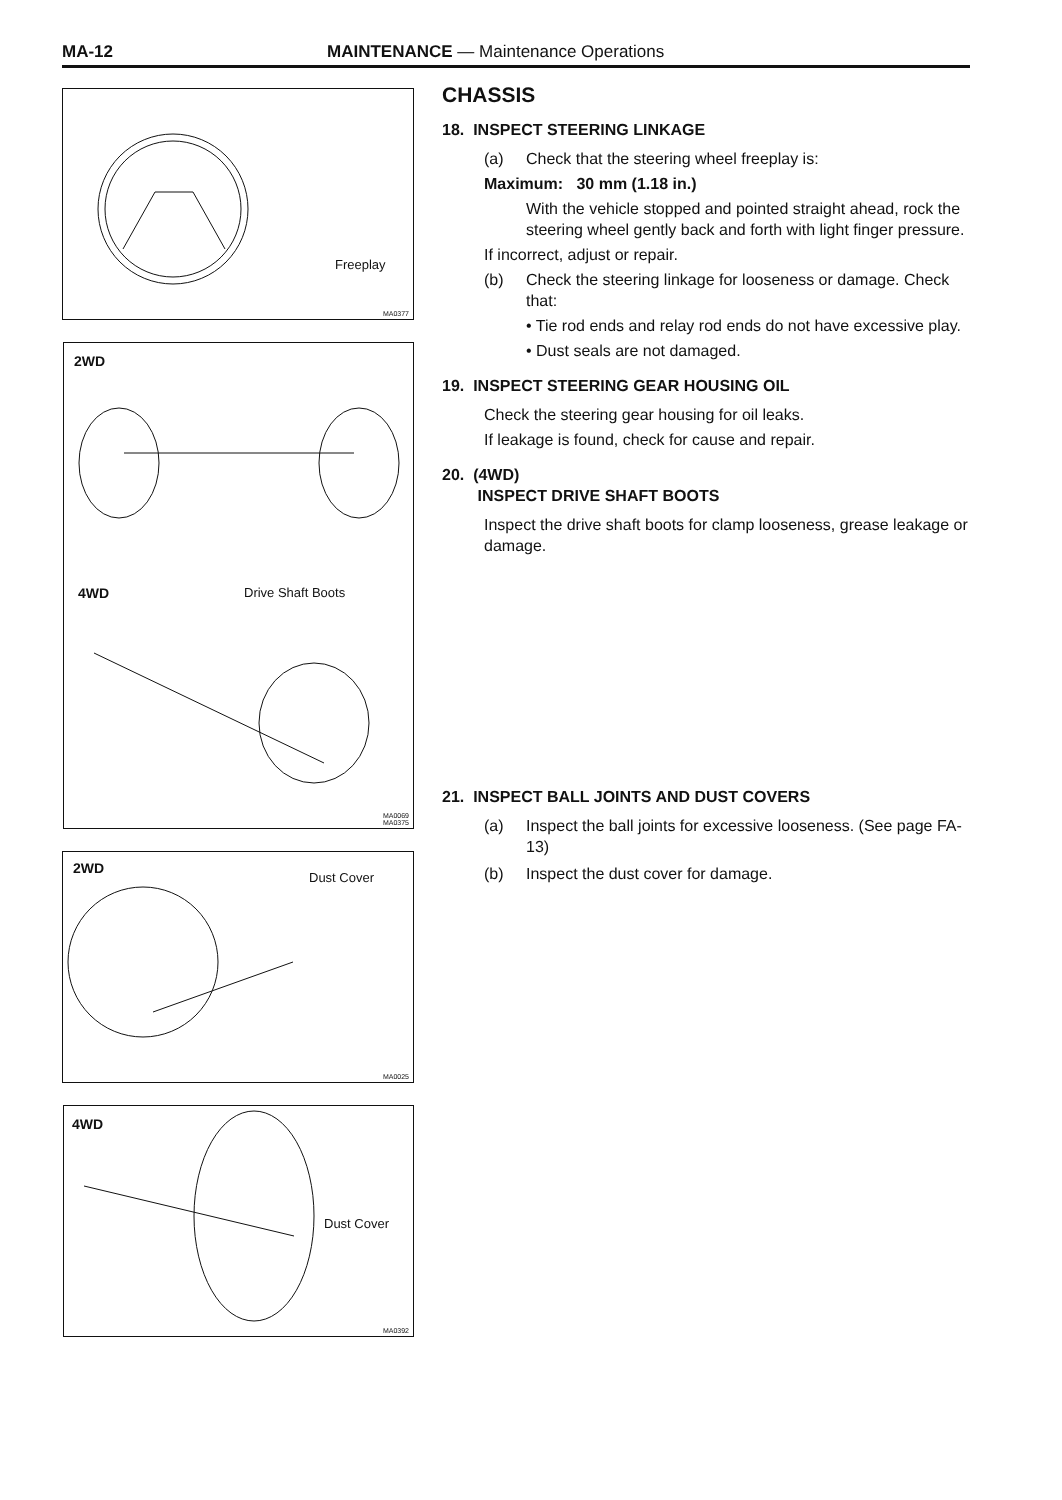MA-12 MAINTENANCE — Maintenance Operations
Freeplay
MA0377
2WD
4WD Drive Shaft Boots
MA0069
MA0375
2WD
Dust Cover
MA0025
4WD
Dust Cover
MA0392
CHASSIS
18. INSPECT STEERING LINKAGE
(a) Check that the steering wheel freeplay is:
Maximum: 30 mm (1.18 in.)
With the vehicle stopped and pointed straight ahead, rock the steering wheel gently back and forth with light finger pressure.
If incorrect, adjust or repair.
(b) Check the steering linkage for looseness or damage. Check that:
• Tie rod ends and relay rod ends do not have excessive play.
• Dust seals are not damaged.
19. INSPECT STEERING GEAR HOUSING OIL
Check the steering gear housing for oil leaks.
If leakage is found, check for cause and repair.
20. (4WD)
INSPECT DRIVE SHAFT BOOTS
Inspect the drive shaft boots for clamp looseness, grease leakage or damage.
21. INSPECT BALL JOINTS AND DUST COVERS
(a) Inspect the ball joints for excessive looseness. (See page FA-13)
(b) Inspect the dust cover for damage.